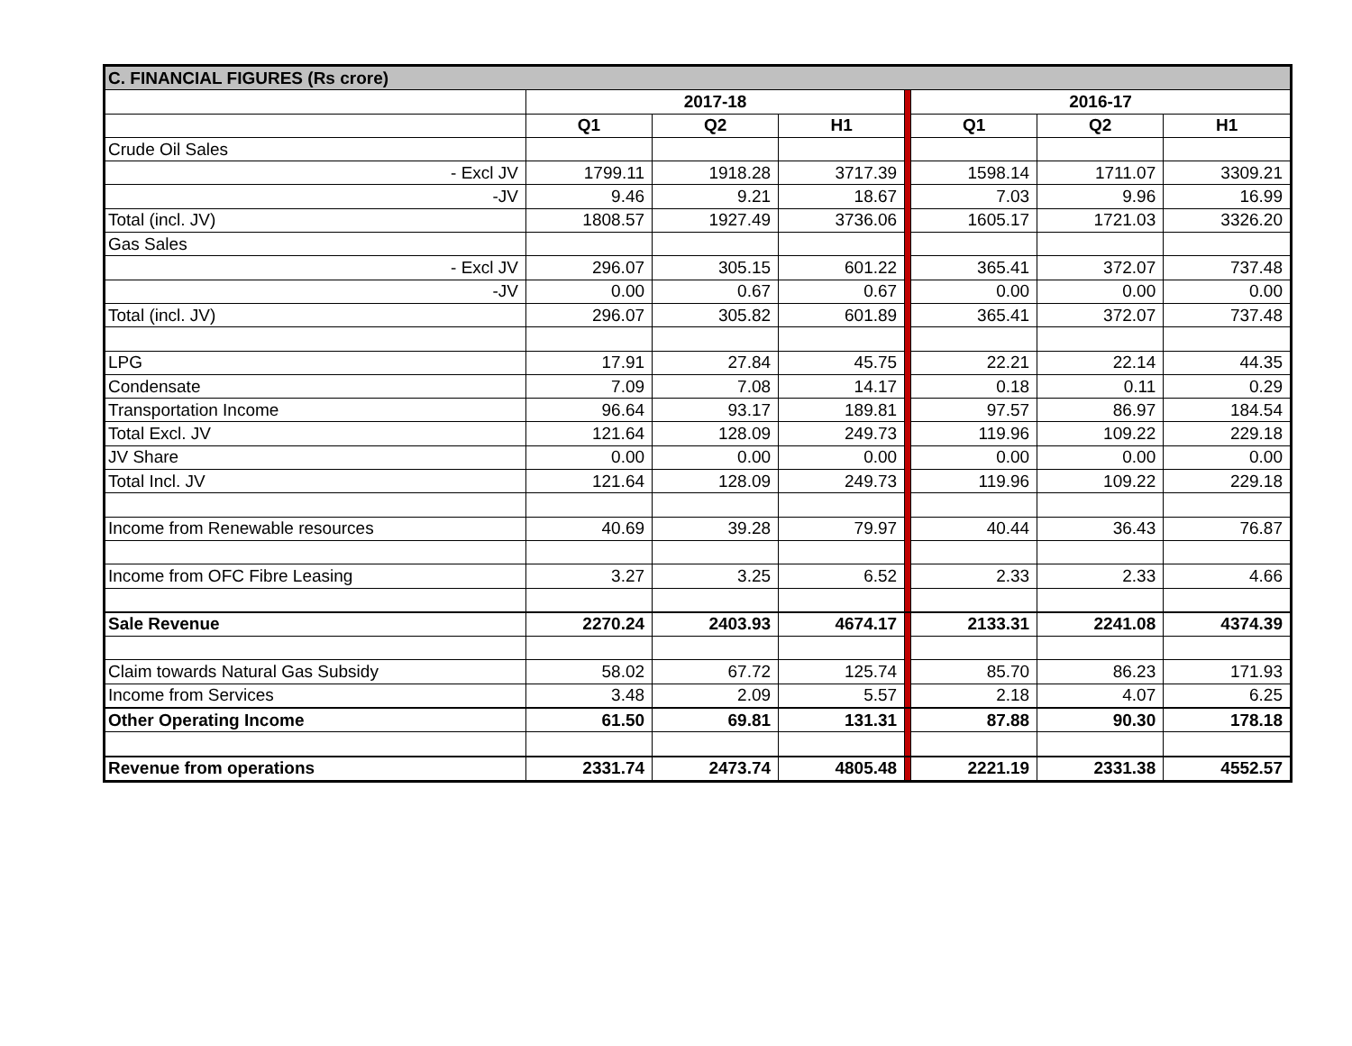| C. FINANCIAL FIGURES (Rs crore) | | | | | | | |
| | 2017-18 | | | | 2016-17 | | |
| | Q1 | Q2 | H1 | | Q1 | Q2 | H1 |
| Crude Oil Sales | | | | | | | |
| - Excl JV | 1799.11 | 1918.28 | 3717.39 | | 1598.14 | 1711.07 | 3309.21 |
| -JV | 9.46 | 9.21 | 18.67 | | 7.03 | 9.96 | 16.99 |
| Total (incl. JV) | 1808.57 | 1927.49 | 3736.06 | | 1605.17 | 1721.03 | 3326.20 |
| Gas Sales | | | | | | | |
| - Excl JV | 296.07 | 305.15 | 601.22 | | 365.41 | 372.07 | 737.48 |
| -JV | 0.00 | 0.67 | 0.67 | | 0.00 | 0.00 | 0.00 |
| Total (incl. JV) | 296.07 | 305.82 | 601.89 | | 365.41 | 372.07 | 737.48 |
| LPG | 17.91 | 27.84 | 45.75 | | 22.21 | 22.14 | 44.35 |
| Condensate | 7.09 | 7.08 | 14.17 | | 0.18 | 0.11 | 0.29 |
| Transportation Income | 96.64 | 93.17 | 189.81 | | 97.57 | 86.97 | 184.54 |
| Total Excl. JV | 121.64 | 128.09 | 249.73 | | 119.96 | 109.22 | 229.18 |
| JV Share | 0.00 | 0.00 | 0.00 | | 0.00 | 0.00 | 0.00 |
| Total Incl. JV | 121.64 | 128.09 | 249.73 | | 119.96 | 109.22 | 229.18 |
| Income from Renewable resources | 40.69 | 39.28 | 79.97 | | 40.44 | 36.43 | 76.87 |
| Income from OFC Fibre Leasing | 3.27 | 3.25 | 6.52 | | 2.33 | 2.33 | 4.66 |
| Sale Revenue | 2270.24 | 2403.93 | 4674.17 | | 2133.31 | 2241.08 | 4374.39 |
| Claim towards Natural Gas Subsidy | 58.02 | 67.72 | 125.74 | | 85.70 | 86.23 | 171.93 |
| Income from Services | 3.48 | 2.09 | 5.57 | | 2.18 | 4.07 | 6.25 |
| Other Operating Income | 61.50 | 69.81 | 131.31 | | 87.88 | 90.30 | 178.18 |
| Revenue from operations | 2331.74 | 2473.74 | 4805.48 | | 2221.19 | 2331.38 | 4552.57 |